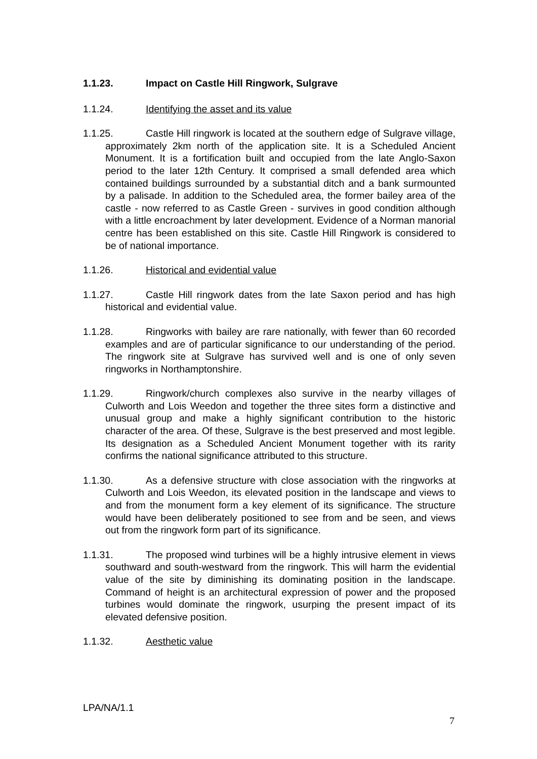1.1.23. Impact on Castle Hill Ringwork, Sulgrave
1.1.24. Identifying the asset and its value
1.1.25. Castle Hill ringwork is located at the southern edge of Sulgrave village, approximately 2km north of the application site. It is a Scheduled Ancient Monument. It is a fortification built and occupied from the late Anglo-Saxon period to the later 12th Century. It comprised a small defended area which contained buildings surrounded by a substantial ditch and a bank surmounted by a palisade. In addition to the Scheduled area, the former bailey area of the castle - now referred to as Castle Green - survives in good condition although with a little encroachment by later development. Evidence of a Norman manorial centre has been established on this site. Castle Hill Ringwork is considered to be of national importance.
1.1.26. Historical and evidential value
1.1.27. Castle Hill ringwork dates from the late Saxon period and has high historical and evidential value.
1.1.28. Ringworks with bailey are rare nationally, with fewer than 60 recorded examples and are of particular significance to our understanding of the period. The ringwork site at Sulgrave has survived well and is one of only seven ringworks in Northamptonshire.
1.1.29. Ringwork/church complexes also survive in the nearby villages of Culworth and Lois Weedon and together the three sites form a distinctive and unusual group and make a highly significant contribution to the historic character of the area. Of these, Sulgrave is the best preserved and most legible. Its designation as a Scheduled Ancient Monument together with its rarity confirms the national significance attributed to this structure.
1.1.30. As a defensive structure with close association with the ringworks at Culworth and Lois Weedon, its elevated position in the landscape and views to and from the monument form a key element of its significance. The structure would have been deliberately positioned to see from and be seen, and views out from the ringwork form part of its significance.
1.1.31. The proposed wind turbines will be a highly intrusive element in views southward and south-westward from the ringwork. This will harm the evidential value of the site by diminishing its dominating position in the landscape. Command of height is an architectural expression of power and the proposed turbines would dominate the ringwork, usurping the present impact of its elevated defensive position.
1.1.32. Aesthetic value
LPA/NA/1.1
7